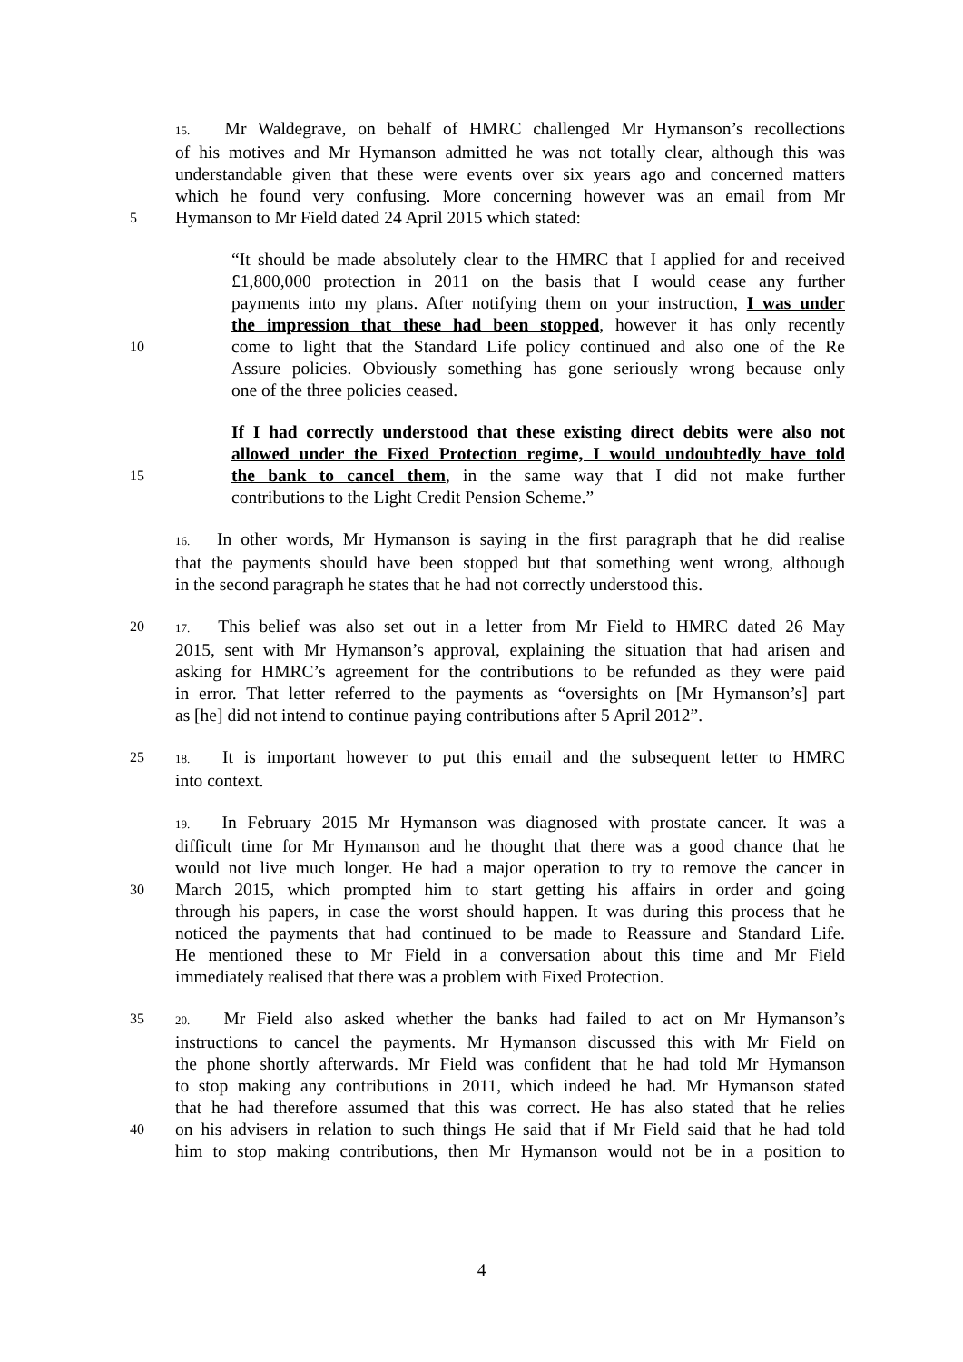15. Mr Waldegrave, on behalf of HMRC challenged Mr Hymanson’s recollections
of his motives and Mr Hymanson admitted he was not totally clear, although this was
understandable given that these were events over six years ago and concerned matters
which he found very confusing. More concerning however was an email from Mr
5 Hymanson to Mr Field dated 24 April 2015 which stated:
“It should be made absolutely clear to the HMRC that I applied for and received
£1,800,000 protection in 2011 on the basis that I would cease any further
payments into my plans. After notifying them on your instruction, I was under
the impression that these had been stopped, however it has only recently
10 come to light that the Standard Life policy continued and also one of the Re
Assure policies. Obviously something has gone seriously wrong because only
one of the three policies ceased.
If I had correctly understood that these existing direct debits were also not
allowed under the Fixed Protection regime, I would undoubtedly have told
15 the bank to cancel them, in the same way that I did not make further
contributions to the Light Credit Pension Scheme.”
16. In other words, Mr Hymanson is saying in the first paragraph that he did realise
that the payments should have been stopped but that something went wrong, although
in the second paragraph he states that he had not correctly understood this.
20 17. This belief was also set out in a letter from Mr Field to HMRC dated 26 May
2015, sent with Mr Hymanson’s approval, explaining the situation that had arisen and
asking for HMRC’s agreement for the contributions to be refunded as they were paid
in error. That letter referred to the payments as “oversights on [Mr Hymanson’s] part
as [he] did not intend to continue paying contributions after 5 April 2012”.
25 18. It is important however to put this email and the subsequent letter to HMRC
into context.
19. In February 2015 Mr Hymanson was diagnosed with prostate cancer. It was a
difficult time for Mr Hymanson and he thought that there was a good chance that he
would not live much longer. He had a major operation to try to remove the cancer in
30 March 2015, which prompted him to start getting his affairs in order and going
through his papers, in case the worst should happen. It was during this process that he
noticed the payments that had continued to be made to Reassure and Standard Life.
He mentioned these to Mr Field in a conversation about this time and Mr Field
immediately realised that there was a problem with Fixed Protection.
35 20. Mr Field also asked whether the banks had failed to act on Mr Hymanson’s
instructions to cancel the payments. Mr Hymanson discussed this with Mr Field on
the phone shortly afterwards. Mr Field was confident that he had told Mr Hymanson
to stop making any contributions in 2011, which indeed he had. Mr Hymanson stated
that he had therefore assumed that this was correct. He has also stated that he relies
40 on his advisers in relation to such things He said that if Mr Field said that he had told
him to stop making contributions, then Mr Hymanson would not be in a position to
4